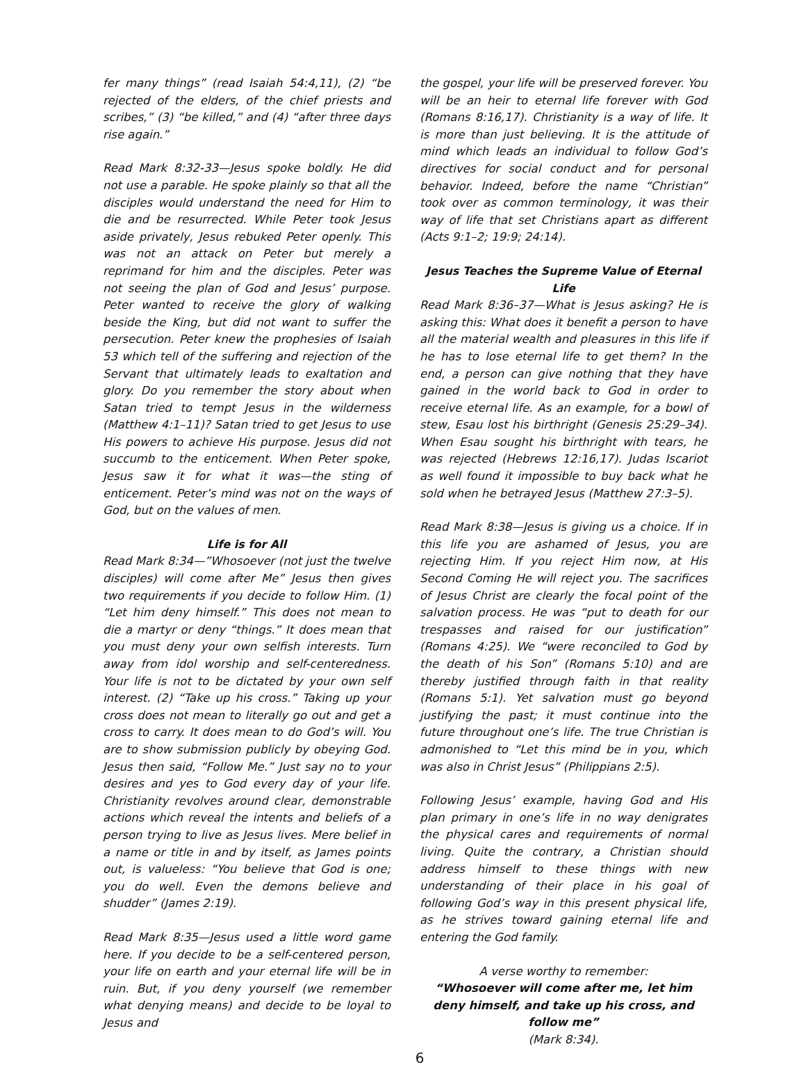fer many things” (read Isaiah 54:4,11), (2) “be rejected of the elders, of the chief priests and scribes,” (3) “be killed,” and (4) “after three days rise again.”
Read Mark 8:32-33—Jesus spoke boldly. He did not use a parable. He spoke plainly so that all the disciples would understand the need for Him to die and be resurrected. While Peter took Jesus aside privately, Jesus rebuked Peter openly. This was not an attack on Peter but merely a reprimand for him and the disciples. Peter was not seeing the plan of God and Jesus’ purpose. Peter wanted to receive the glory of walking beside the King, but did not want to suffer the persecution. Peter knew the prophesies of Isaiah 53 which tell of the suffering and rejection of the Servant that ultimately leads to exaltation and glory. Do you remember the story about when Satan tried to tempt Jesus in the wilderness (Matthew 4:1–11)? Satan tried to get Jesus to use His powers to achieve His purpose. Jesus did not succumb to the enticement. When Peter spoke, Jesus saw it for what it was—the sting of enticement. Peter’s mind was not on the ways of God, but on the values of men.
Life is for All
Read Mark 8:34—”Whosoever (not just the twelve disciples) will come after Me” Jesus then gives two requirements if you decide to follow Him. (1) “Let him deny himself.” This does not mean to die a martyr or deny “things.” It does mean that you must deny your own selfish interests. Turn away from idol worship and self-centeredness. Your life is not to be dictated by your own self interest. (2) “Take up his cross.” Taking up your cross does not mean to literally go out and get a cross to carry. It does mean to do God’s will. You are to show submission publicly by obeying God. Jesus then said, “Follow Me.” Just say no to your desires and yes to God every day of your life. Christianity revolves around clear, demonstrable actions which reveal the intents and beliefs of a person trying to live as Jesus lives. Mere belief in a name or title in and by itself, as James points out, is valueless: “You believe that God is one; you do well. Even the demons believe and shudder” (James 2:19).
Read Mark 8:35—Jesus used a little word game here. If you decide to be a self-centered person, your life on earth and your eternal life will be in ruin. But, if you deny yourself (we remember what denying means) and decide to be loyal to Jesus and
the gospel, your life will be preserved forever. You will be an heir to eternal life forever with God (Romans 8:16,17). Christianity is a way of life. It is more than just believing. It is the attitude of mind which leads an individual to follow God’s directives for social conduct and for personal behavior. Indeed, before the name “Christian” took over as common terminology, it was their way of life that set Christians apart as different (Acts 9:1–2; 19:9; 24:14).
Jesus Teaches the Supreme Value of Eternal Life
Read Mark 8:36–37—What is Jesus asking? He is asking this: What does it benefit a person to have all the material wealth and pleasures in this life if he has to lose eternal life to get them? In the end, a person can give nothing that they have gained in the world back to God in order to receive eternal life. As an example, for a bowl of stew, Esau lost his birthright (Genesis 25:29–34). When Esau sought his birthright with tears, he was rejected (Hebrews 12:16,17). Judas Iscariot as well found it impossible to buy back what he sold when he betrayed Jesus (Matthew 27:3–5).
Read Mark 8:38—Jesus is giving us a choice. If in this life you are ashamed of Jesus, you are rejecting Him. If you reject Him now, at His Second Coming He will reject you. The sacrifices of Jesus Christ are clearly the focal point of the salvation process. He was “put to death for our trespasses and raised for our justification” (Romans 4:25). We “were reconciled to God by the death of his Son” (Romans 5:10) and are thereby justified through faith in that reality (Romans 5:1). Yet salvation must go beyond justifying the past; it must continue into the future throughout one’s life. The true Christian is admonished to “Let this mind be in you, which was also in Christ Jesus” (Philippians 2:5).
Following Jesus’ example, having God and His plan primary in one’s life in no way denigrates the physical cares and requirements of normal living. Quite the contrary, a Christian should address himself to these things with new understanding of their place in his goal of following God’s way in this present physical life, as he strives toward gaining eternal life and entering the God family.
A verse worthy to remember:
“Whosoever will come after me, let him deny himself, and take up his cross, and follow me”
(Mark 8:34).
6